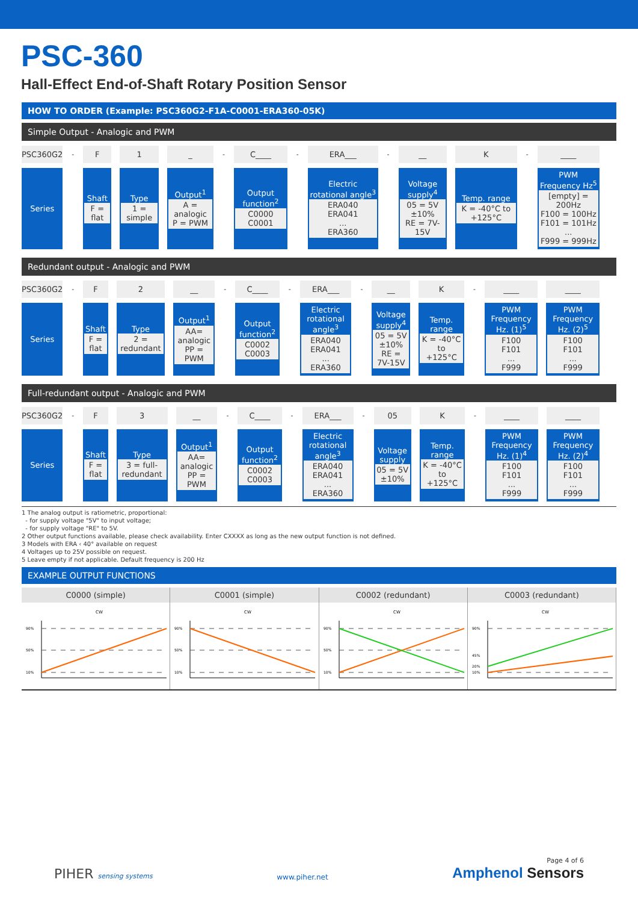PSC-360
Hall-Effect End-of-Shaft Rotary Position Sensor
HOW TO ORDER (Example: PSC360G2-F1A-C0001-ERA360-05K)
Simple Output - Analogic and PWM
| PSC360G2 | - | F | 1 | _ | - | C____ | - | ERA___ | - | __ | K | - | ____ |
| Series | | Shaft F = flat | Type 1 = simple | Output<sup>1</sup> A = analogic P = PWM | | Output function<sup>2</sup> C0000 C0001 | | Electric rotational angle<sup>3</sup> ERA040 ERA041 ... ERA360 | | Voltage supply<sup>4</sup> 05 = 5V ±10% RE = 7V-15V | Temp. range K = -40°C to +125°C | | PWM Frequency Hz<sup>5</sup> [empty] = 200Hz F100 = 100Hz F101 = 101Hz ... F999 = 999Hz |
Redundant output - Analogic and PWM
| PSC360G2 | - | F | 2 | __ | - | C____ | - | ERA___ | - | __ | K | - | ____ | ____ |
| Series | | Shaft F = flat | Type 2 = redundant | Output<sup>1</sup> AA= analogic PP = PWM | | Output function<sup>2</sup> C0002 C0003 | | Electric rotational angle<sup>3</sup> ERA040 ERA041 ... ERA360 | | Voltage supply<sup>4</sup> 05 = 5V ±10% RE = 7V-15V | Temp. range K = -40°C to +125°C | | PWM Frequency Hz. (1)<sup>5</sup> F100 F101 ... F999 | PWM Frequency Hz. (2)<sup>5</sup> F100 F101 ... F999 |
Full-redundant output - Analogic and PWM
| PSC360G2 | - | F | 3 | __ | - | C____ | - | ERA___ | - | 05 | K | - | ____ | ____ |
| Series | | Shaft F = flat | Type 3 = full-redundant | Output<sup>1</sup> AA= analogic PP = PWM | | Output function<sup>2</sup> C0002 C0003 | | Electric rotational angle<sup>3</sup> ERA040 ERA041 ... ERA360 | | Voltage supply 05 = 5V ±10% | Temp. range K = -40°C to +125°C | | PWM Frequency Hz. (1)<sup>4</sup> F100 F101 ... F999 | PWM Frequency Hz. (2)<sup>4</sup> F100 F101 ... F999 |
1 The analog output is ratiometric, proportional:
- for supply voltage "5V" to input voltage;
- for supply voltage "RE" to 5V.
2 Other output functions available, please check availability. Enter CXXXX as long as the new output function is not defined.
3 Models with ERA ‹ 40° available on request
4 Voltages up to 25V possible on request.
5 Leave empty if not applicable. Default frequency is 200 Hz
EXAMPLE OUTPUT FUNCTIONS
C0000 (simple)
CW
90%
50%
10%
C0001 (simple)
CW
90%
50%
10%
C0002 (redundant)
CW
90%
50%
10%
C0003 (redundant)
CW
90%
45%
20%
10%
PIHER sensing systems
www.piher.net
Page 4 of 6
Amphenol Sensors